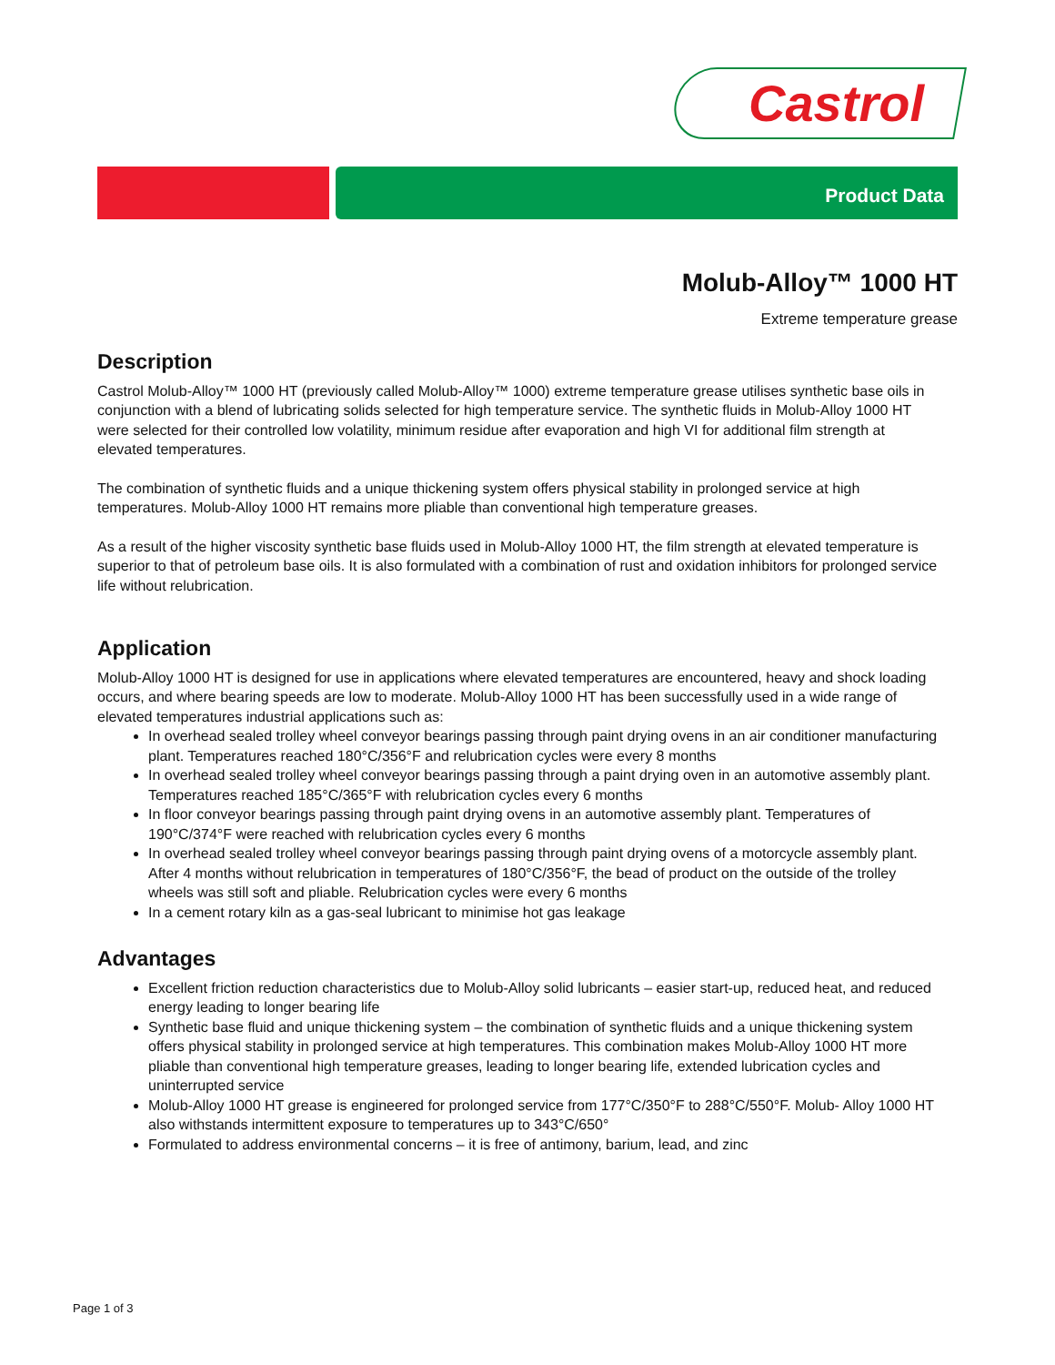Castrol
Product Data
Molub-Alloy™ 1000 HT
Extreme temperature grease
Description
Castrol Molub-Alloy™ 1000 HT (previously called Molub-Alloy™ 1000) extreme temperature grease utilises synthetic base oils in conjunction with a blend of lubricating solids selected for high temperature service. The synthetic fluids in Molub-Alloy 1000 HT were selected for their controlled low volatility, minimum residue after evaporation and high VI for additional film strength at elevated temperatures.
The combination of synthetic fluids and a unique thickening system offers physical stability in prolonged service at high temperatures. Molub-Alloy 1000 HT remains more pliable than conventional high temperature greases.
As a result of the higher viscosity synthetic base fluids used in Molub-Alloy 1000 HT, the film strength at elevated temperature is superior to that of petroleum base oils. It is also formulated with a combination of rust and oxidation inhibitors for prolonged service life without relubrication.
Application
Molub-Alloy 1000 HT is designed for use in applications where elevated temperatures are encountered, heavy and shock loading occurs, and where bearing speeds are low to moderate. Molub-Alloy 1000 HT has been successfully used in a wide range of elevated temperatures industrial applications such as:
In overhead sealed trolley wheel conveyor bearings passing through paint drying ovens in an air conditioner manufacturing plant. Temperatures reached 180°C/356°F and relubrication cycles were every 8 months
In overhead sealed trolley wheel conveyor bearings passing through a paint drying oven in an automotive assembly plant. Temperatures reached 185°C/365°F with relubrication cycles every 6 months
In floor conveyor bearings passing through paint drying ovens in an automotive assembly plant. Temperatures of 190°C/374°F were reached with relubrication cycles every 6 months
In overhead sealed trolley wheel conveyor bearings passing through paint drying ovens of a motorcycle assembly plant. After 4 months without relubrication in temperatures of 180°C/356°F, the bead of product on the outside of the trolley wheels was still soft and pliable. Relubrication cycles were every 6 months
In a cement rotary kiln as a gas-seal lubricant to minimise hot gas leakage
Advantages
Excellent friction reduction characteristics due to Molub-Alloy solid lubricants – easier start-up, reduced heat, and reduced energy leading to longer bearing life
Synthetic base fluid and unique thickening system – the combination of synthetic fluids and a unique thickening system offers physical stability in prolonged service at high temperatures. This combination makes Molub-Alloy 1000 HT more pliable than conventional high temperature greases, leading to longer bearing life, extended lubrication cycles and uninterrupted service
Molub-Alloy 1000 HT grease is engineered for prolonged service from 177°C/350°F to 288°C/550°F. Molub- Alloy 1000 HT also withstands intermittent exposure to temperatures up to 343°C/650°
Formulated to address environmental concerns – it is free of antimony, barium, lead, and zinc
Page 1 of 3